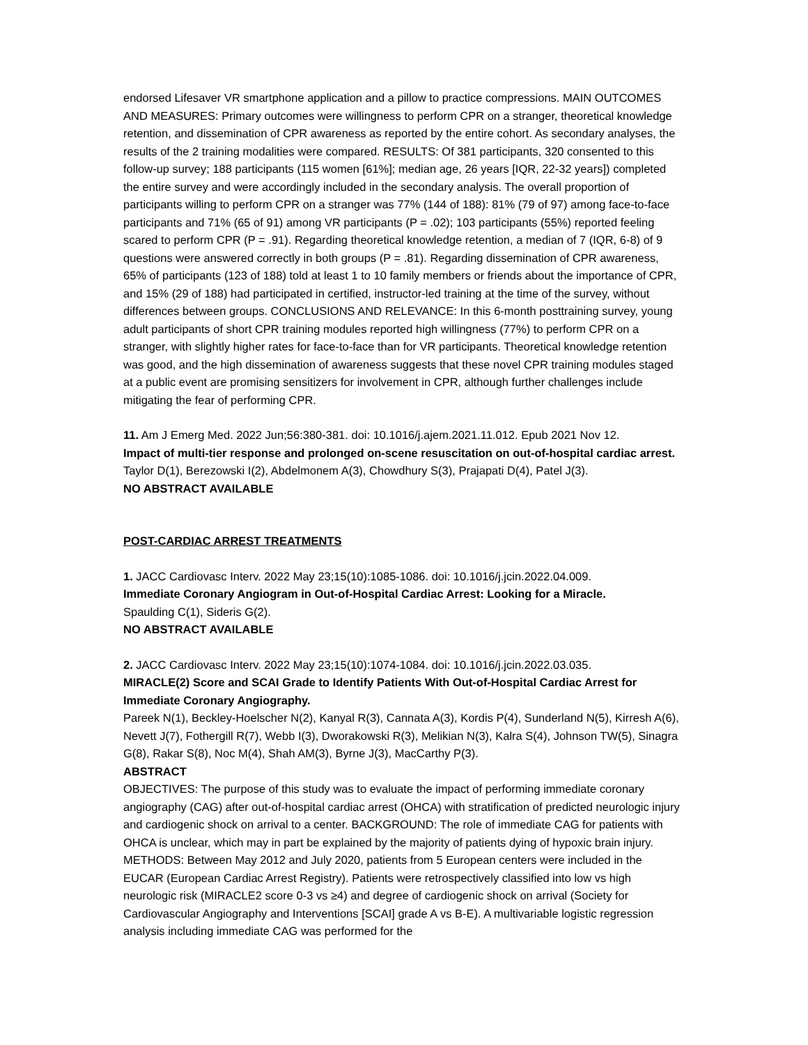endorsed Lifesaver VR smartphone application and a pillow to practice compressions. MAIN OUTCOMES AND MEASURES: Primary outcomes were willingness to perform CPR on a stranger, theoretical knowledge retention, and dissemination of CPR awareness as reported by the entire cohort. As secondary analyses, the results of the 2 training modalities were compared. RESULTS: Of 381 participants, 320 consented to this follow-up survey; 188 participants (115 women [61%]; median age, 26 years [IQR, 22-32 years]) completed the entire survey and were accordingly included in the secondary analysis. The overall proportion of participants willing to perform CPR on a stranger was 77% (144 of 188): 81% (79 of 97) among face-to-face participants and 71% (65 of 91) among VR participants (P = .02); 103 participants (55%) reported feeling scared to perform CPR (P = .91). Regarding theoretical knowledge retention, a median of 7 (IQR, 6-8) of 9 questions were answered correctly in both groups (P = .81). Regarding dissemination of CPR awareness, 65% of participants (123 of 188) told at least 1 to 10 family members or friends about the importance of CPR, and 15% (29 of 188) had participated in certified, instructor-led training at the time of the survey, without differences between groups. CONCLUSIONS AND RELEVANCE: In this 6-month posttraining survey, young adult participants of short CPR training modules reported high willingness (77%) to perform CPR on a stranger, with slightly higher rates for face-to-face than for VR participants. Theoretical knowledge retention was good, and the high dissemination of awareness suggests that these novel CPR training modules staged at a public event are promising sensitizers for involvement in CPR, although further challenges include mitigating the fear of performing CPR.
11. Am J Emerg Med. 2022 Jun;56:380-381. doi: 10.1016/j.ajem.2021.11.012. Epub 2021 Nov 12.
Impact of multi-tier response and prolonged on-scene resuscitation on out-of-hospital cardiac arrest.
Taylor D(1), Berezowski I(2), Abdelmonem A(3), Chowdhury S(3), Prajapati D(4), Patel J(3).
NO ABSTRACT AVAILABLE
POST-CARDIAC ARREST TREATMENTS
1. JACC Cardiovasc Interv. 2022 May 23;15(10):1085-1086. doi: 10.1016/j.jcin.2022.04.009.
Immediate Coronary Angiogram in Out-of-Hospital Cardiac Arrest: Looking for a Miracle.
Spaulding C(1), Sideris G(2).
NO ABSTRACT AVAILABLE
2. JACC Cardiovasc Interv. 2022 May 23;15(10):1074-1084. doi: 10.1016/j.jcin.2022.03.035.
MIRACLE(2) Score and SCAI Grade to Identify Patients With Out-of-Hospital Cardiac Arrest for Immediate Coronary Angiography.
Pareek N(1), Beckley-Hoelscher N(2), Kanyal R(3), Cannata A(3), Kordis P(4), Sunderland N(5), Kirresh A(6), Nevett J(7), Fothergill R(7), Webb I(3), Dworakowski R(3), Melikian N(3), Kalra S(4), Johnson TW(5), Sinagra G(8), Rakar S(8), Noc M(4), Shah AM(3), Byrne J(3), MacCarthy P(3).
ABSTRACT
OBJECTIVES: The purpose of this study was to evaluate the impact of performing immediate coronary angiography (CAG) after out-of-hospital cardiac arrest (OHCA) with stratification of predicted neurologic injury and cardiogenic shock on arrival to a center. BACKGROUND: The role of immediate CAG for patients with OHCA is unclear, which may in part be explained by the majority of patients dying of hypoxic brain injury. METHODS: Between May 2012 and July 2020, patients from 5 European centers were included in the EUCAR (European Cardiac Arrest Registry). Patients were retrospectively classified into low vs high neurologic risk (MIRACLE2 score 0-3 vs ≥4) and degree of cardiogenic shock on arrival (Society for Cardiovascular Angiography and Interventions [SCAI] grade A vs B-E). A multivariable logistic regression analysis including immediate CAG was performed for the